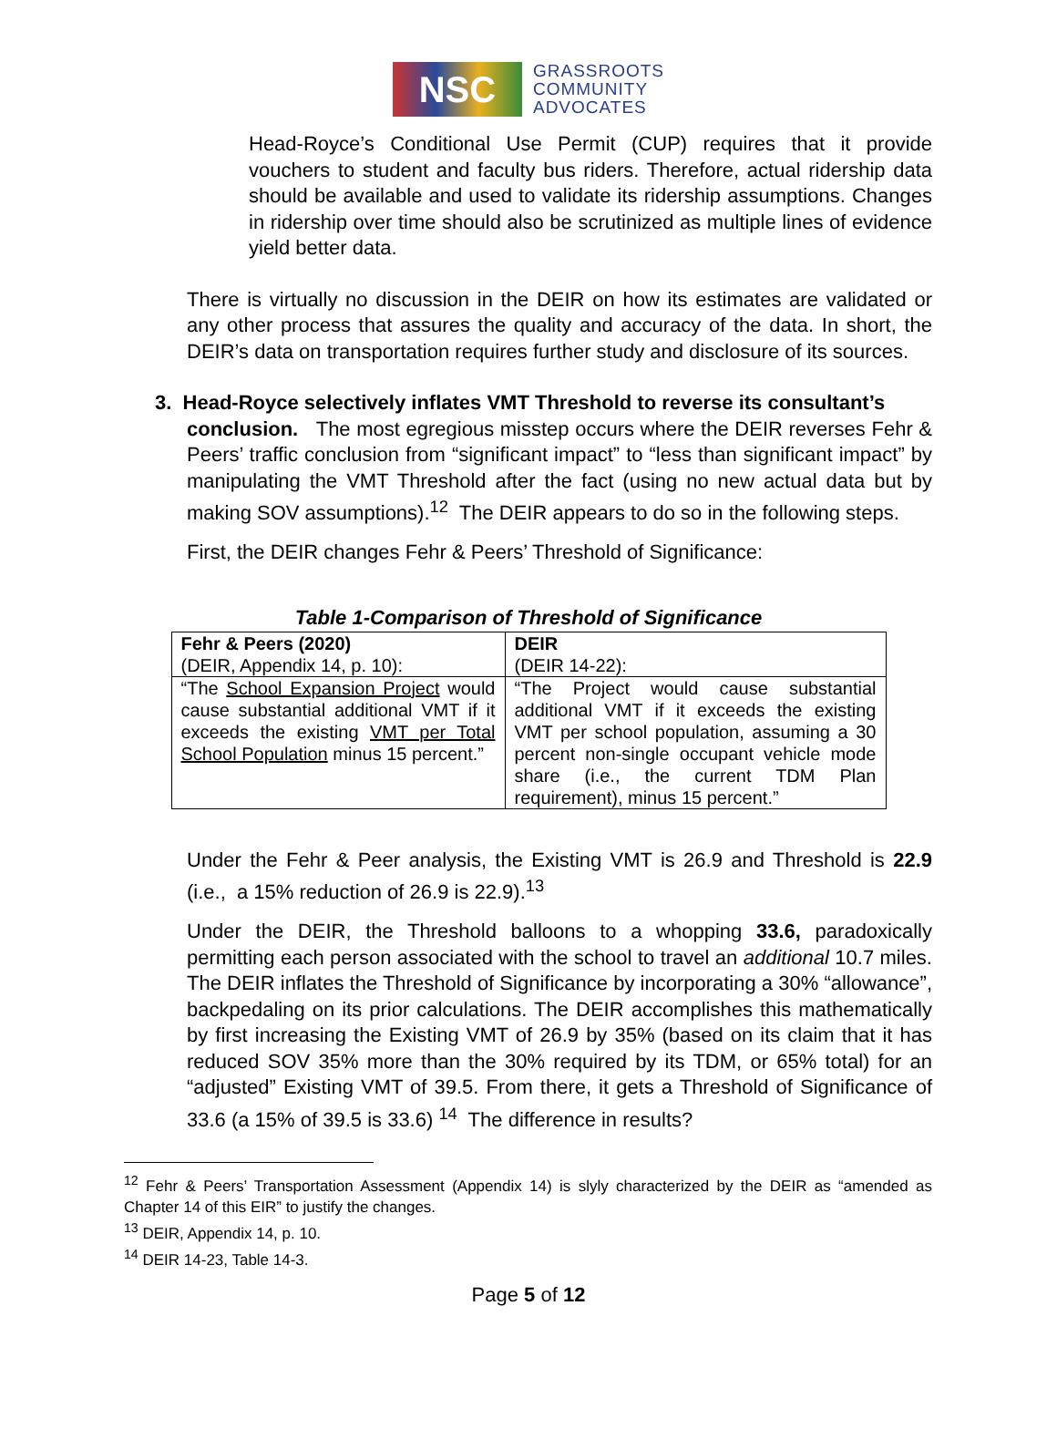NSC
GRASSROOTS
COMMUNITY
ADVOCATES
Head-Royce’s Conditional Use Permit (CUP) requires that it provide vouchers to student and faculty bus riders. Therefore, actual ridership data should be available and used to validate its ridership assumptions. Changes in ridership over time should also be scrutinized as multiple lines of evidence yield better data.
There is virtually no discussion in the DEIR on how its estimates are validated or any other process that assures the quality and accuracy of the data. In short, the DEIR’s data on transportation requires further study and disclosure of its sources.
3. Head-Royce selectively inflates VMT Threshold to reverse its consultant’s
conclusion. The most egregious misstep occurs where the DEIR reverses Fehr & Peers’ traffic conclusion from “significant impact” to “less than significant impact” by manipulating the VMT Threshold after the fact (using no new actual data but by making SOV assumptions).<sup>12</sup> The DEIR appears to do so in the following steps.
First, the DEIR changes Fehr & Peers’ Threshold of Significance:
Table 1-Comparison of Threshold of Significance
| Fehr & Peers (2020) (DEIR, Appendix 14, p. 10): | DEIR (DEIR 14-22): |
| --- | --- |
| “The School Expansion Project would cause substantial additional VMT if it exceeds the existing VMT per Total School Population minus 15 percent.” | “The Project would cause substantial additional VMT if it exceeds the existing VMT per school population, assuming a 30 percent non-single occupant vehicle mode share (i.e., the current TDM Plan requirement), minus 15 percent.” |
Under the Fehr & Peer analysis, the Existing VMT is 26.9 and Threshold is 22.9 (i.e., a 15% reduction of 26.9 is 22.9).<sup>13</sup>
Under the DEIR, the Threshold balloons to a whopping 33.6, paradoxically permitting each person associated with the school to travel an additional 10.7 miles. The DEIR inflates the Threshold of Significance by incorporating a 30% “allowance”, backpedaling on its prior calculations. The DEIR accomplishes this mathematically by first increasing the Existing VMT of 26.9 by 35% (based on its claim that it has reduced SOV 35% more than the 30% required by its TDM, or 65% total) for an “adjusted” Existing VMT of 39.5. From there, it gets a Threshold of Significance of 33.6 (a 15% of 39.5 is 33.6) <sup>14</sup> The difference in results?
<sup>12</sup> Fehr & Peers’ Transportation Assessment (Appendix 14) is slyly characterized by the DEIR as “amended as Chapter 14 of this EIR” to justify the changes.
<sup>13</sup> DEIR, Appendix 14, p. 10.
<sup>14</sup> DEIR 14-23, Table 14-3.
Page 5 of 12